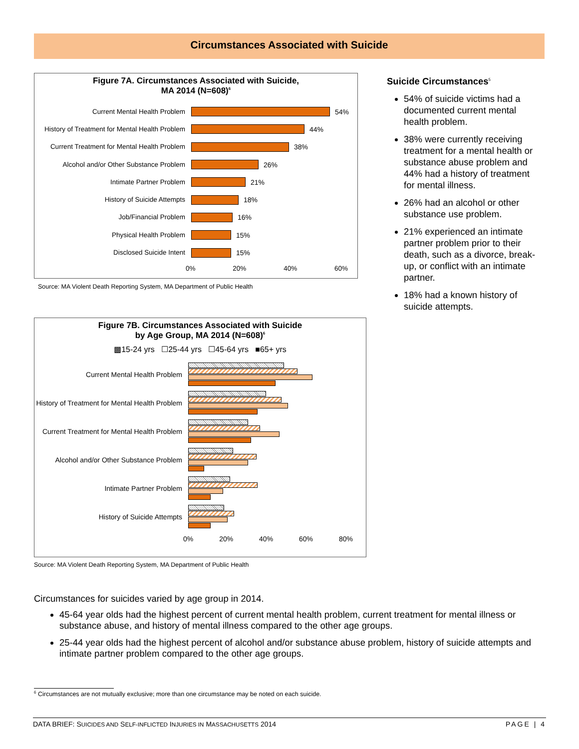Circumstances Associated with Suicide
Figure 7A. Circumstances Associated with Suicide,
MA 2014 (N=608)<sup>6</sup>
Current Mental Health Problem
54%
History of Treatment for Mental Health Problem
44%
Current Treatment for Mental Health Problem
38%
Alcohol and/or Other Substance Problem
26%
Intimate Partner Problem
21%
History of Suicide Attempts
18%
Job/Financial Problem
16%
Physical Health Problem
15%
Disclosed Suicide Intent
15%
0% 20% 40% 60%
Source: MA Violent Death Reporting System, MA Department of Public Health
Suicide Circumstances<sup>5</sup>
54% of suicide victims had a documented current mental health problem.
38% were currently receiving treatment for a mental health or substance abuse problem and 44% had a history of treatment for mental illness.
26% had an alcohol or other substance use problem.
21% experienced an intimate partner problem prior to their death, such as a divorce, break-up, or conflict with an intimate partner.
18% had a known history of suicide attempts.
Figure 7B. Circumstances Associated with Suicide
by Age Group, MA 2014 (N=608)<sup>6</sup>
▩15-24 yrs ☐25-44 yrs ☐45-64 yrs ■65+ yrs
Current Mental Health Problem
History of Treatment for Mental Health Problem
Current Treatment for Mental Health Problem
Alcohol and/or Other Substance Problem
Intimate Partner Problem
History of Suicide Attempts
0% 20% 40% 60% 80%
Source: MA Violent Death Reporting System, MA Department of Public Health
Circumstances for suicides varied by age group in 2014.
45-64 year olds had the highest percent of current mental health problem, current treatment for mental illness or substance abuse, and history of mental illness compared to the other age groups.
25-44 year olds had the highest percent of alcohol and/or substance abuse problem, history of suicide attempts and intimate partner problem compared to the other age groups.
<sup>6</sup> Circumstances are not mutually exclusive; more than one circumstance may be noted on each suicide.
DATA BRIEF: SUICIDES AND SELF-INFLICTED INJURIES IN MASSACHUSETTS 2014 PAGE | 4